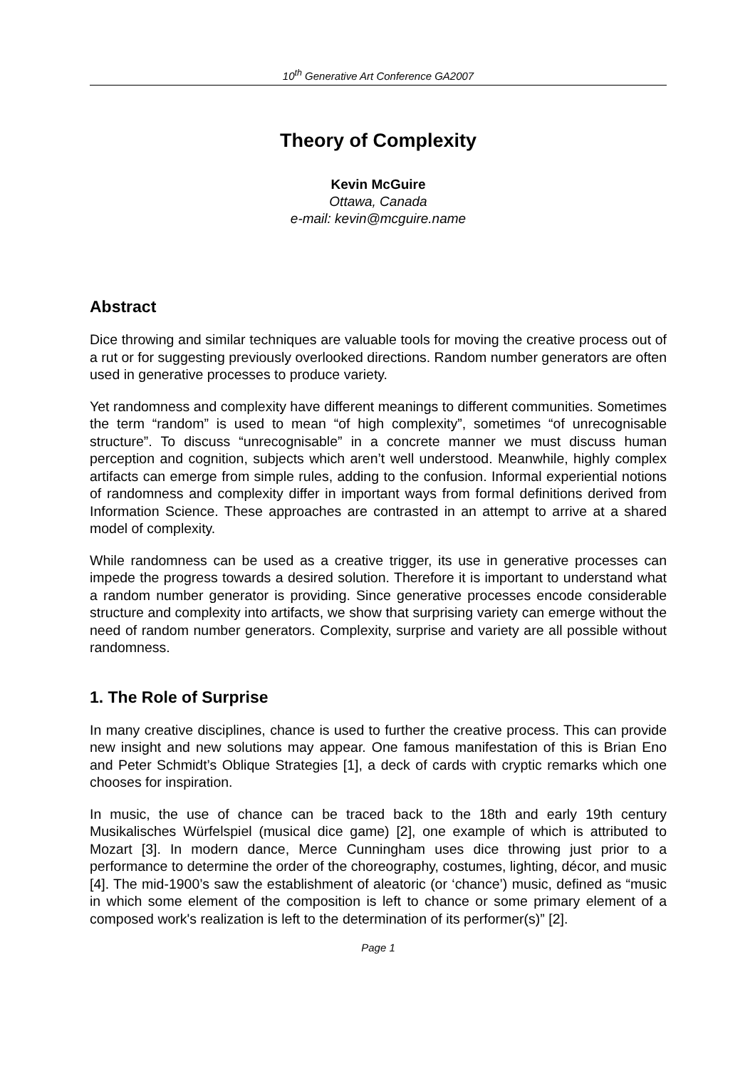10<sup>th</sup> Generative Art Conference GA2007
Theory of Complexity
Kevin McGuire
Ottawa, Canada
e-mail: kevin@mcguire.name
Abstract
Dice throwing and similar techniques are valuable tools for moving the creative process out of a rut or for suggesting previously overlooked directions. Random number generators are often used in generative processes to produce variety.
Yet randomness and complexity have different meanings to different communities. Sometimes the term “random” is used to mean “of high complexity”, sometimes “of unrecognisable structure”. To discuss “unrecognisable” in a concrete manner we must discuss human perception and cognition, subjects which aren’t well understood. Meanwhile, highly complex artifacts can emerge from simple rules, adding to the confusion. Informal experiential notions of randomness and complexity differ in important ways from formal definitions derived from Information Science. These approaches are contrasted in an attempt to arrive at a shared model of complexity.
While randomness can be used as a creative trigger, its use in generative processes can impede the progress towards a desired solution. Therefore it is important to understand what a random number generator is providing. Since generative processes encode considerable structure and complexity into artifacts, we show that surprising variety can emerge without the need of random number generators. Complexity, surprise and variety are all possible without randomness.
1. The Role of Surprise
In many creative disciplines, chance is used to further the creative process. This can provide new insight and new solutions may appear. One famous manifestation of this is Brian Eno and Peter Schmidt’s Oblique Strategies [1], a deck of cards with cryptic remarks which one chooses for inspiration.
In music, the use of chance can be traced back to the 18th and early 19th century Musikalisches Würfelspiel (musical dice game) [2], one example of which is attributed to Mozart [3]. In modern dance, Merce Cunningham uses dice throwing just prior to a performance to determine the order of the choreography, costumes, lighting, décor, and music [4]. The mid-1900’s saw the establishment of aleatoric (or ‘chance’) music, defined as “music in which some element of the composition is left to chance or some primary element of a composed work's realization is left to the determination of its performer(s)” [2].
Page 1